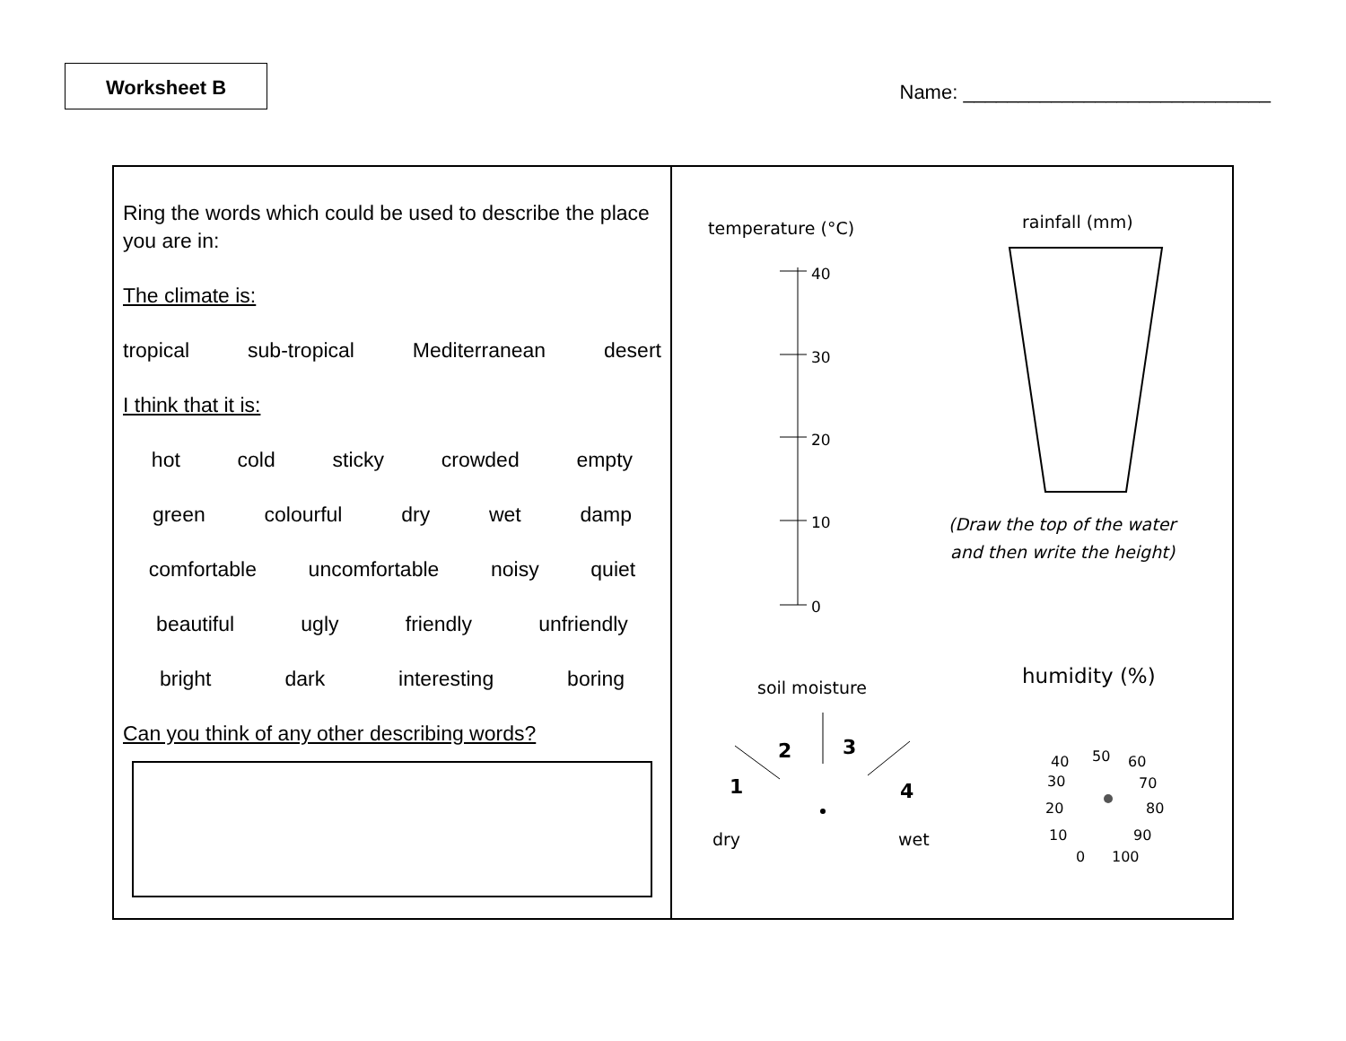Worksheet B
Name: ____________________________
| Ring the words which could be used to describe the place you are in: The climate is: tropical sub-tropical Mediterranean desert I think that it is: hot cold sticky crowded empty green colourful dry wet damp comfortable uncomfortable noisy quiet beautiful ugly friendly unfriendly bright dark interesting boring Can you think of any other describing words? | temperature (°C) rainfall (mm) 40 30 20 10 0 (Draw the top of the water and then write the height) soil moisture humidity (%) 2 3 1 4 dry wet 40 50 60 30 70 20 80 10 90 0 100 |